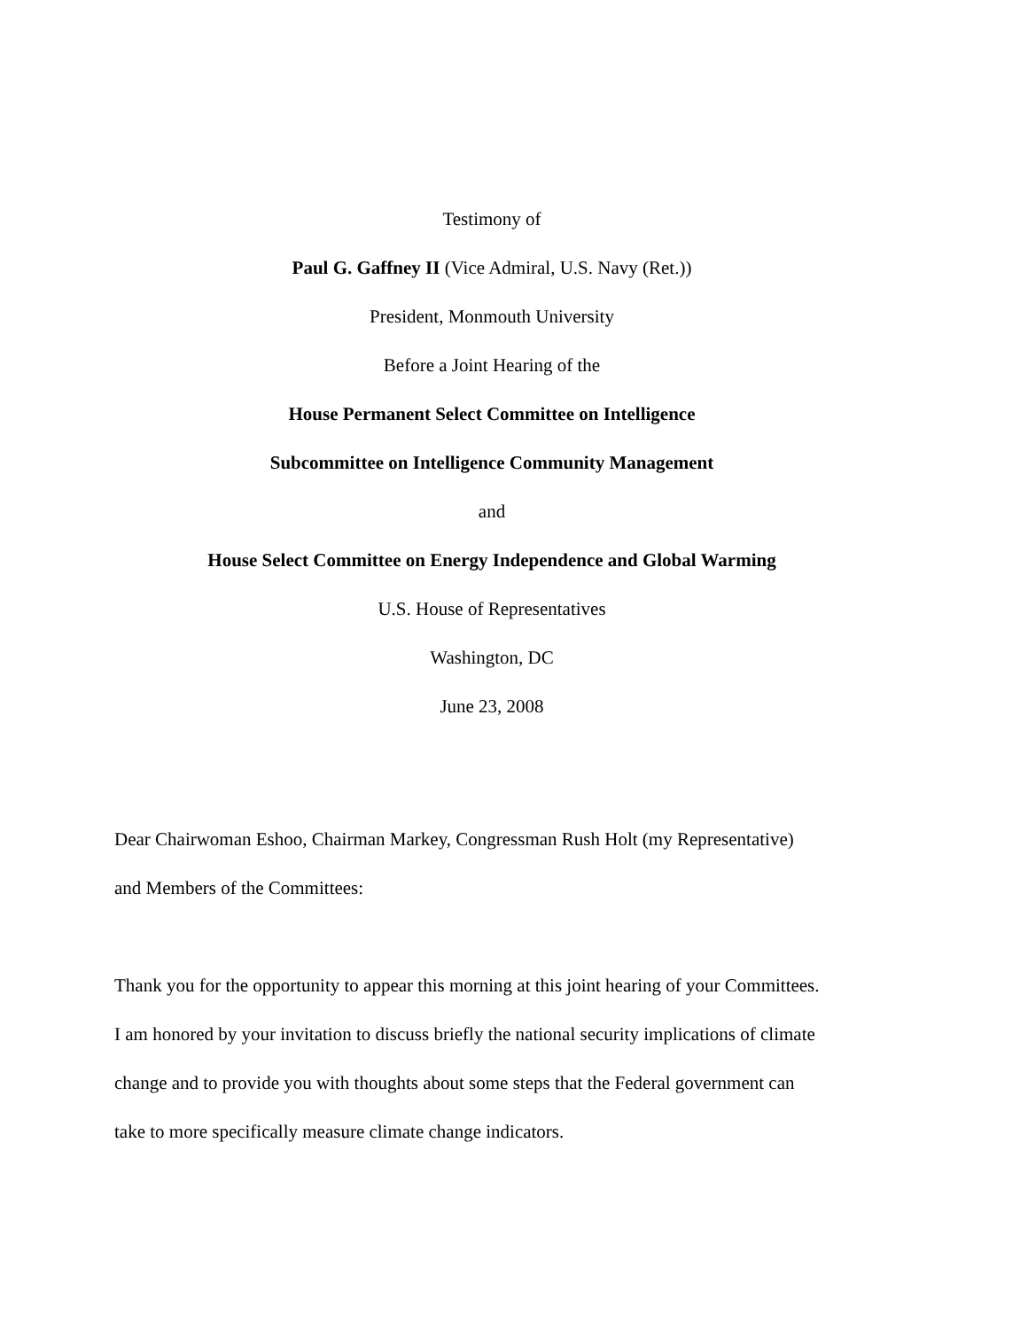Testimony of
Paul G. Gaffney II (Vice Admiral, U.S. Navy (Ret.))
President, Monmouth University
Before a Joint Hearing of the
House Permanent Select Committee on Intelligence
Subcommittee on Intelligence Community Management
and
House Select Committee on Energy Independence and Global Warming
U.S. House of Representatives
Washington, DC
June 23, 2008
Dear Chairwoman Eshoo, Chairman Markey, Congressman Rush Holt (my Representative)
and Members of the Committees:
Thank you for the opportunity to appear this morning at this joint hearing of your Committees.
I am honored by your invitation to discuss briefly the national security implications of climate
change and to provide you with thoughts about some steps that the Federal government can
take to more specifically measure climate change indicators.